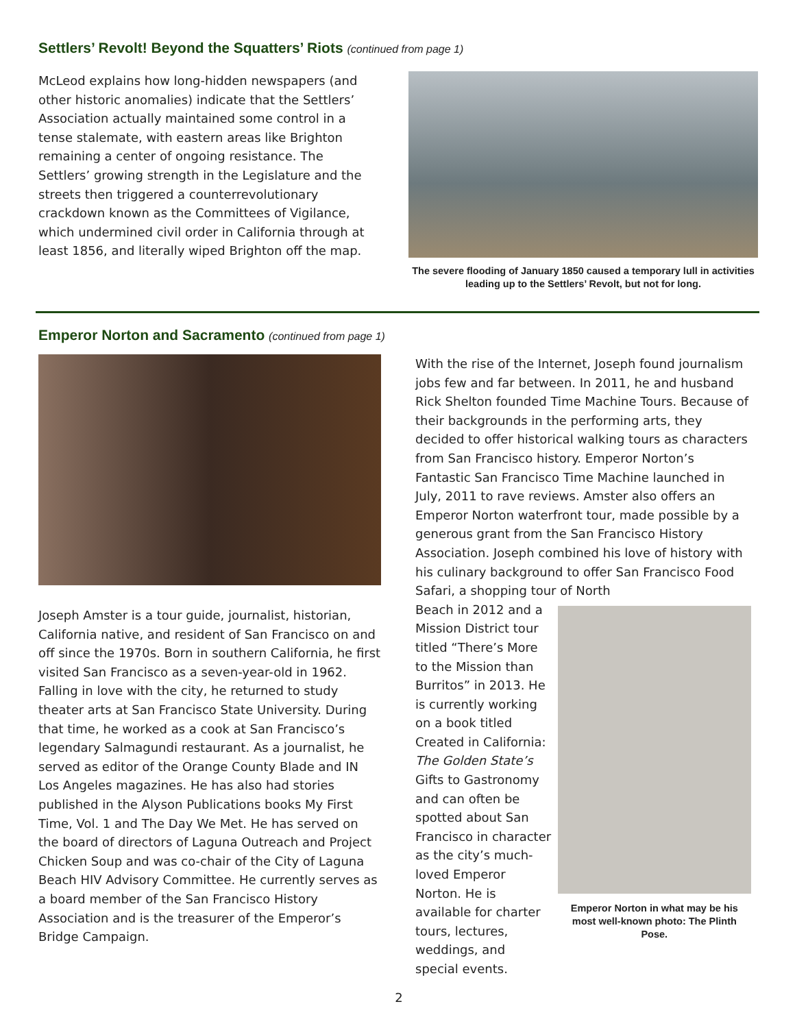Settlers’ Revolt! Beyond the Squatters’ Riots (continued from page 1)
McLeod explains how long-hidden newspapers (and other historic anomalies) indicate that the Settlers’ Association actually maintained some control in a tense stalemate, with eastern areas like Brighton remaining a center of ongoing resistance. The Settlers’ growing strength in the Legislature and the streets then triggered a counterrevolutionary crackdown known as the Committees of Vigilance, which undermined civil order in California through at least 1856, and literally wiped Brighton off the map.
The severe flooding of January 1850 caused a temporary lull in activities leading up to the Settlers’ Revolt, but not for long.
Emperor Norton and Sacramento (continued from page 1)
Joseph Amster is a tour guide, journalist, historian, California native, and resident of San Francisco on and off since the 1970s. Born in southern California, he first visited San Francisco as a seven-year-old in 1962. Falling in love with the city, he returned to study theater arts at San Francisco State University. During that time, he worked as a cook at San Francisco’s legendary Salmagundi restaurant. As a journalist, he served as editor of the Orange County Blade and IN Los Angeles magazines. He has also had stories published in the Alyson Publications books My First Time, Vol. 1 and The Day We Met. He has served on the board of directors of Laguna Outreach and Project Chicken Soup and was co-chair of the City of Laguna Beach HIV Advisory Committee. He currently serves as a board member of the San Francisco History Association and is the treasurer of the Emperor’s Bridge Campaign.
With the rise of the Internet, Joseph found journalism jobs few and far between. In 2011, he and husband Rick Shelton founded Time Machine Tours. Because of their backgrounds in the performing arts, they decided to offer historical walking tours as characters from San Francisco history. Emperor Norton’s Fantastic San Francisco Time Machine launched in July, 2011 to rave reviews. Amster also offers an Emperor Norton waterfront tour, made possible by a generous grant from the San Francisco History Association. Joseph combined his love of history with his culinary background to offer San Francisco Food Safari, a shopping tour of North
Beach in 2012 and a Mission District tour titled “There’s More to the Mission than Burritos” in 2013. He is currently working on a book titled Created in California: The Golden State’s Gifts to Gastronomy and can often be spotted about San Francisco in character as the city’s much-loved Emperor Norton. He is available for charter tours, lectures, weddings, and special events.
Emperor Norton in what may be his most well-known photo: The Plinth Pose.
2